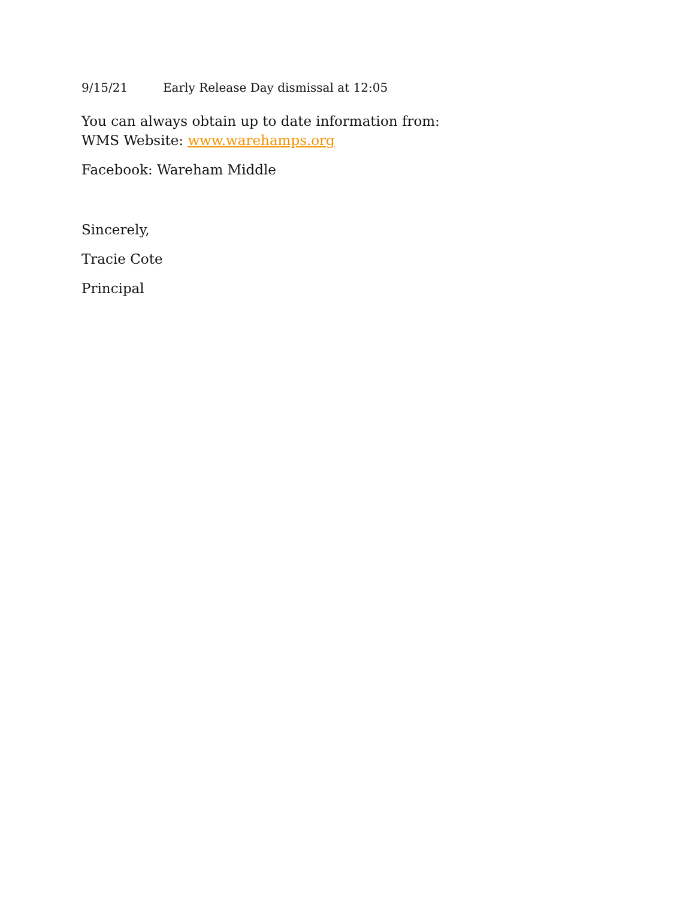9/15/21 Early Release Day dismissal at 12:05
You can always obtain up to date information from:
WMS Website: www.warehamps.org
Facebook: Wareham Middle
Sincerely,
Tracie Cote
Principal